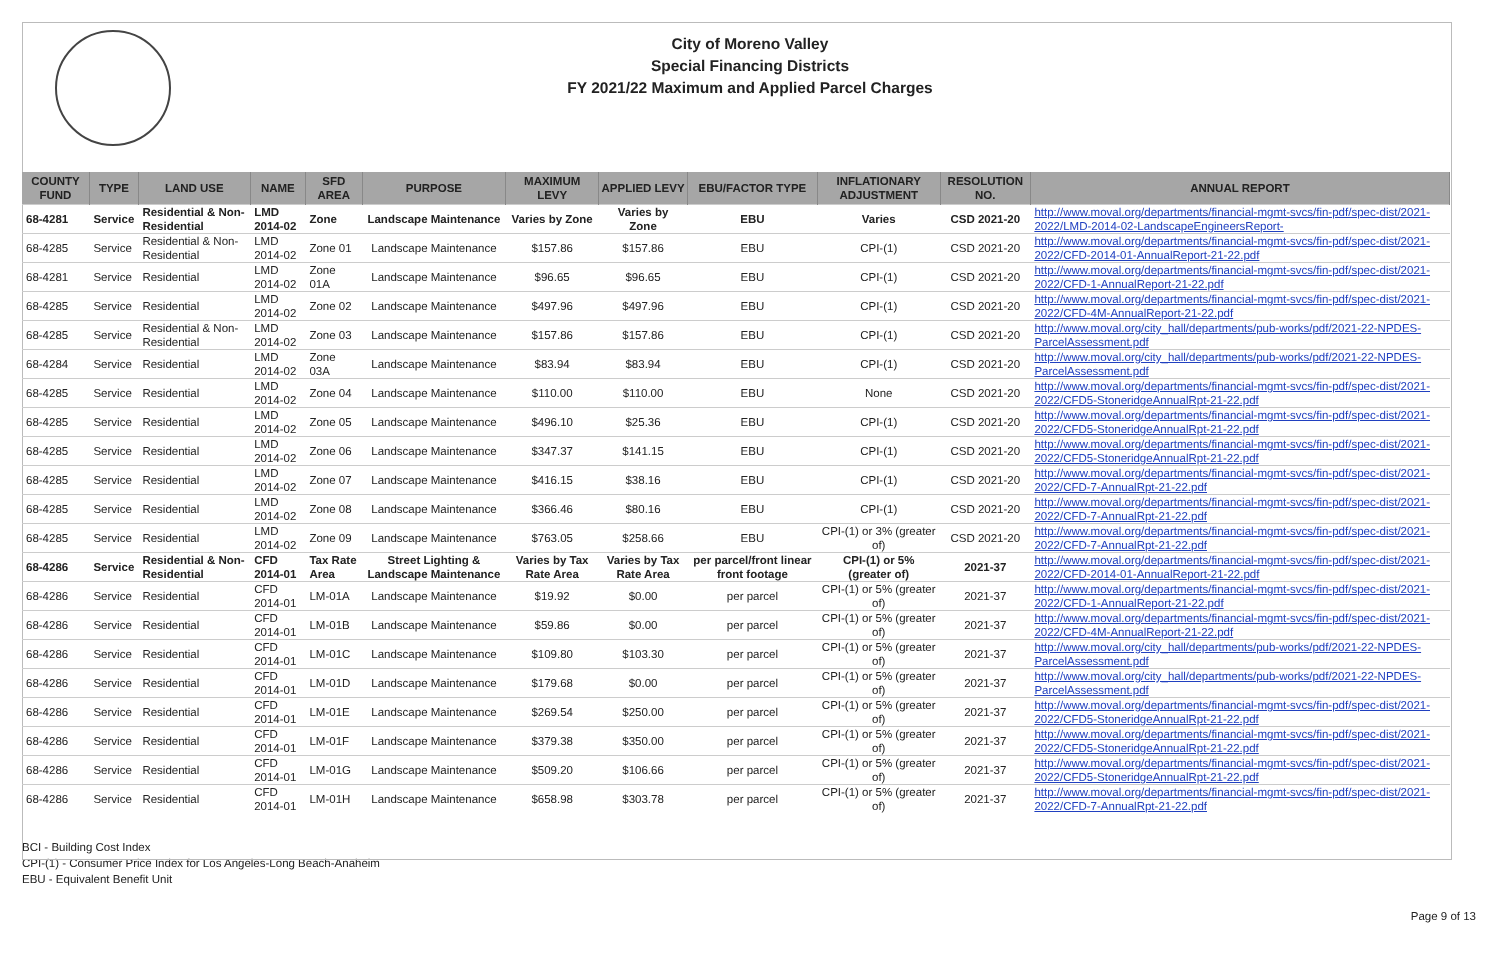City of Moreno Valley
Special Financing Districts
FY 2021/22 Maximum and Applied Parcel Charges
| COUNTY FUND | TYPE | LAND USE | NAME | SFD AREA | PURPOSE | MAXIMUM LEVY | APPLIED LEVY | EBU/FACTOR TYPE | INFLATIONARY ADJUSTMENT | RESOLUTION NO. | ANNUAL REPORT |
| --- | --- | --- | --- | --- | --- | --- | --- | --- | --- | --- | --- |
| 68-4281 | Service | Residential & Non-Residential | LMD 2014-02 | Zone | Landscape Maintenance | Varies by Zone | Varies by Zone | EBU | Varies | CSD 2021-20 | http://www.moval.org/departments/financial-mgmt-svcs/fin-pdf/spec-dist/2021-2022/LMD-2014-02-LandscapeEngineersReport- |
| 68-4285 | Service | Residential & Non-Residential | LMD 2014-02 | Zone 01 | Landscape Maintenance | $157.86 | $157.86 | EBU | CPI-(1) | CSD 2021-20 | http://www.moval.org/departments/financial-mgmt-svcs/fin-pdf/spec-dist/2021-2022/CFD-2014-01-AnnualReport-21-22.pdf |
| 68-4281 | Service | Residential | LMD 2014-02 | Zone 01A | Landscape Maintenance | $96.65 | $96.65 | EBU | CPI-(1) | CSD 2021-20 | http://www.moval.org/departments/financial-mgmt-svcs/fin-pdf/spec-dist/2021-2022/CFD-1-AnnualReport-21-22.pdf |
| 68-4285 | Service | Residential | LMD 2014-02 | Zone 02 | Landscape Maintenance | $497.96 | $497.96 | EBU | CPI-(1) | CSD 2021-20 | http://www.moval.org/departments/financial-mgmt-svcs/fin-pdf/spec-dist/2021-2022/CFD-4M-AnnualReport-21-22.pdf |
| 68-4285 | Service | Residential & Non-Residential | LMD 2014-02 | Zone 03 | Landscape Maintenance | $157.86 | $157.86 | EBU | CPI-(1) | CSD 2021-20 | http://www.moval.org/city_hall/departments/pub-works/pdf/2021-22-NPDES-ParcelAssessment.pdf |
| 68-4284 | Service | Residential | LMD 2014-02 | Zone 03A | Landscape Maintenance | $83.94 | $83.94 | EBU | CPI-(1) | CSD 2021-20 | http://www.moval.org/city_hall/departments/pub-works/pdf/2021-22-NPDES-ParcelAssessment.pdf |
| 68-4285 | Service | Residential | LMD 2014-02 | Zone 04 | Landscape Maintenance | $110.00 | $110.00 | EBU | None | CSD 2021-20 | http://www.moval.org/departments/financial-mgmt-svcs/fin-pdf/spec-dist/2021-2022/CFD5-StoneridgeAnnualRpt-21-22.pdf |
| 68-4285 | Service | Residential | LMD 2014-02 | Zone 05 | Landscape Maintenance | $496.10 | $25.36 | EBU | CPI-(1) | CSD 2021-20 | http://www.moval.org/departments/financial-mgmt-svcs/fin-pdf/spec-dist/2021-2022/CFD5-StoneridgeAnnualRpt-21-22.pdf |
| 68-4285 | Service | Residential | LMD 2014-02 | Zone 06 | Landscape Maintenance | $347.37 | $141.15 | EBU | CPI-(1) | CSD 2021-20 | http://www.moval.org/departments/financial-mgmt-svcs/fin-pdf/spec-dist/2021-2022/CFD5-StoneridgeAnnualRpt-21-22.pdf |
| 68-4285 | Service | Residential | LMD 2014-02 | Zone 07 | Landscape Maintenance | $416.15 | $38.16 | EBU | CPI-(1) | CSD 2021-20 | http://www.moval.org/departments/financial-mgmt-svcs/fin-pdf/spec-dist/2021-2022/CFD-7-AnnualRpt-21-22.pdf |
| 68-4285 | Service | Residential | LMD 2014-02 | Zone 08 | Landscape Maintenance | $366.46 | $80.16 | EBU | CPI-(1) | CSD 2021-20 | http://www.moval.org/departments/financial-mgmt-svcs/fin-pdf/spec-dist/2021-2022/CFD-7-AnnualRpt-21-22.pdf |
| 68-4285 | Service | Residential | LMD 2014-02 | Zone 09 | Landscape Maintenance | $763.05 | $258.66 | EBU | CPI-(1) or 3% (greater of) | CSD 2021-20 | http://www.moval.org/departments/financial-mgmt-svcs/fin-pdf/spec-dist/2021-2022/CFD-7-AnnualRpt-21-22.pdf |
| 68-4286 | Service | Residential & Non-Residential | CFD 2014-01 | Tax Rate Area | Street Lighting & Landscape Maintenance | Varies by Tax Rate Area | Varies by Tax Rate Area | per parcel/front linear front footage | CPI-(1) or 5% (greater of) | 2021-37 | http://www.moval.org/departments/financial-mgmt-svcs/fin-pdf/spec-dist/2021-2022/CFD-2014-01-AnnualReport-21-22.pdf |
| 68-4286 | Service | Residential | CFD 2014-01 | LM-01A | Landscape Maintenance | $19.92 | $0.00 | per parcel | CPI-(1) or 5% (greater of) | 2021-37 | http://www.moval.org/departments/financial-mgmt-svcs/fin-pdf/spec-dist/2021-2022/CFD-1-AnnualReport-21-22.pdf |
| 68-4286 | Service | Residential | CFD 2014-01 | LM-01B | Landscape Maintenance | $59.86 | $0.00 | per parcel | CPI-(1) or 5% (greater of) | 2021-37 | http://www.moval.org/departments/financial-mgmt-svcs/fin-pdf/spec-dist/2021-2022/CFD-4M-AnnualReport-21-22.pdf |
| 68-4286 | Service | Residential | CFD 2014-01 | LM-01C | Landscape Maintenance | $109.80 | $103.30 | per parcel | CPI-(1) or 5% (greater of) | 2021-37 | http://www.moval.org/city_hall/departments/pub-works/pdf/2021-22-NPDES-ParcelAssessment.pdf |
| 68-4286 | Service | Residential | CFD 2014-01 | LM-01D | Landscape Maintenance | $179.68 | $0.00 | per parcel | CPI-(1) or 5% (greater of) | 2021-37 | http://www.moval.org/city_hall/departments/pub-works/pdf/2021-22-NPDES-ParcelAssessment.pdf |
| 68-4286 | Service | Residential | CFD 2014-01 | LM-01E | Landscape Maintenance | $269.54 | $250.00 | per parcel | CPI-(1) or 5% (greater of) | 2021-37 | http://www.moval.org/departments/financial-mgmt-svcs/fin-pdf/spec-dist/2021-2022/CFD5-StoneridgeAnnualRpt-21-22.pdf |
| 68-4286 | Service | Residential | CFD 2014-01 | LM-01F | Landscape Maintenance | $379.38 | $350.00 | per parcel | CPI-(1) or 5% (greater of) | 2021-37 | http://www.moval.org/departments/financial-mgmt-svcs/fin-pdf/spec-dist/2021-2022/CFD5-StoneridgeAnnualRpt-21-22.pdf |
| 68-4286 | Service | Residential | CFD 2014-01 | LM-01G | Landscape Maintenance | $509.20 | $106.66 | per parcel | CPI-(1) or 5% (greater of) | 2021-37 | http://www.moval.org/departments/financial-mgmt-svcs/fin-pdf/spec-dist/2021-2022/CFD5-StoneridgeAnnualRpt-21-22.pdf |
| 68-4286 | Service | Residential | CFD 2014-01 | LM-01H | Landscape Maintenance | $658.98 | $303.78 | per parcel | CPI-(1) or 5% (greater of) | 2021-37 | http://www.moval.org/departments/financial-mgmt-svcs/fin-pdf/spec-dist/2021-2022/CFD-7-AnnualRpt-21-22.pdf |
BCI - Building Cost Index
CPI-(1) - Consumer Price Index for Los Angeles-Long Beach-Anaheim
EBU - Equivalent Benefit Unit
Page 9 of 13